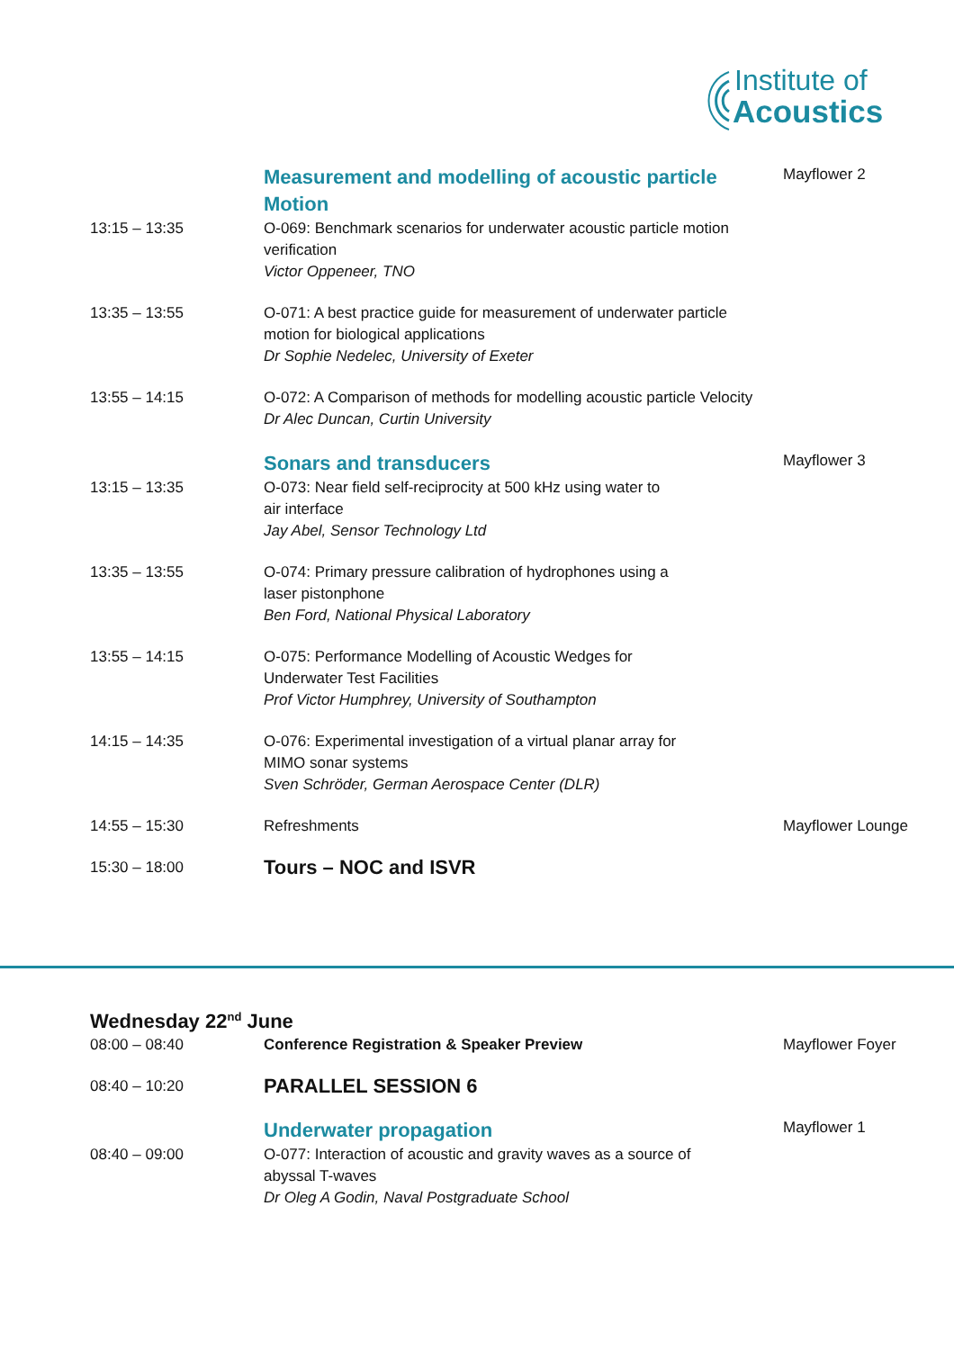Institute of
Acoustics
| | Measurement and modelling of acoustic particle Motion | Mayflower 2 |
| 13:15 – 13:35 | O-069: Benchmark scenarios for underwater acoustic particle motion verification Victor Oppeneer, TNO | |
| 13:35 – 13:55 | O-071: A best practice guide for measurement of underwater particle motion for biological applications Dr Sophie Nedelec, University of Exeter | |
| 13:55 – 14:15 | O-072: A Comparison of methods for modelling acoustic particle Velocity Dr Alec Duncan, Curtin University | |
| | Sonars and transducers | Mayflower 3 |
| 13:15 – 13:35 | O-073: Near field self-reciprocity at 500 kHz using water to air interface Jay Abel, Sensor Technology Ltd | |
| 13:35 – 13:55 | O-074: Primary pressure calibration of hydrophones using a laser pistonphone Ben Ford, National Physical Laboratory | |
| 13:55 – 14:15 | O-075: Performance Modelling of Acoustic Wedges for Underwater Test Facilities Prof Victor Humphrey, University of Southampton | |
| 14:15 – 14:35 | O-076: Experimental investigation of a virtual planar array for MIMO sonar systems Sven Schröder, German Aerospace Center (DLR) | |
| 14:55 – 15:30 | Refreshments | Mayflower Lounge |
| 15:30 – 18:00 | Tours – NOC and ISVR | |
| Wednesday 22<sup>nd</sup> June | | |
| 08:00 – 08:40 | Conference Registration & Speaker Preview | Mayflower Foyer |
| 08:40 – 10:20 | PARALLEL SESSION 6 | |
| | Underwater propagation | Mayflower 1 |
| 08:40 – 09:00 | O-077: Interaction of acoustic and gravity waves as a source of abyssal T-waves Dr Oleg A Godin, Naval Postgraduate School | |